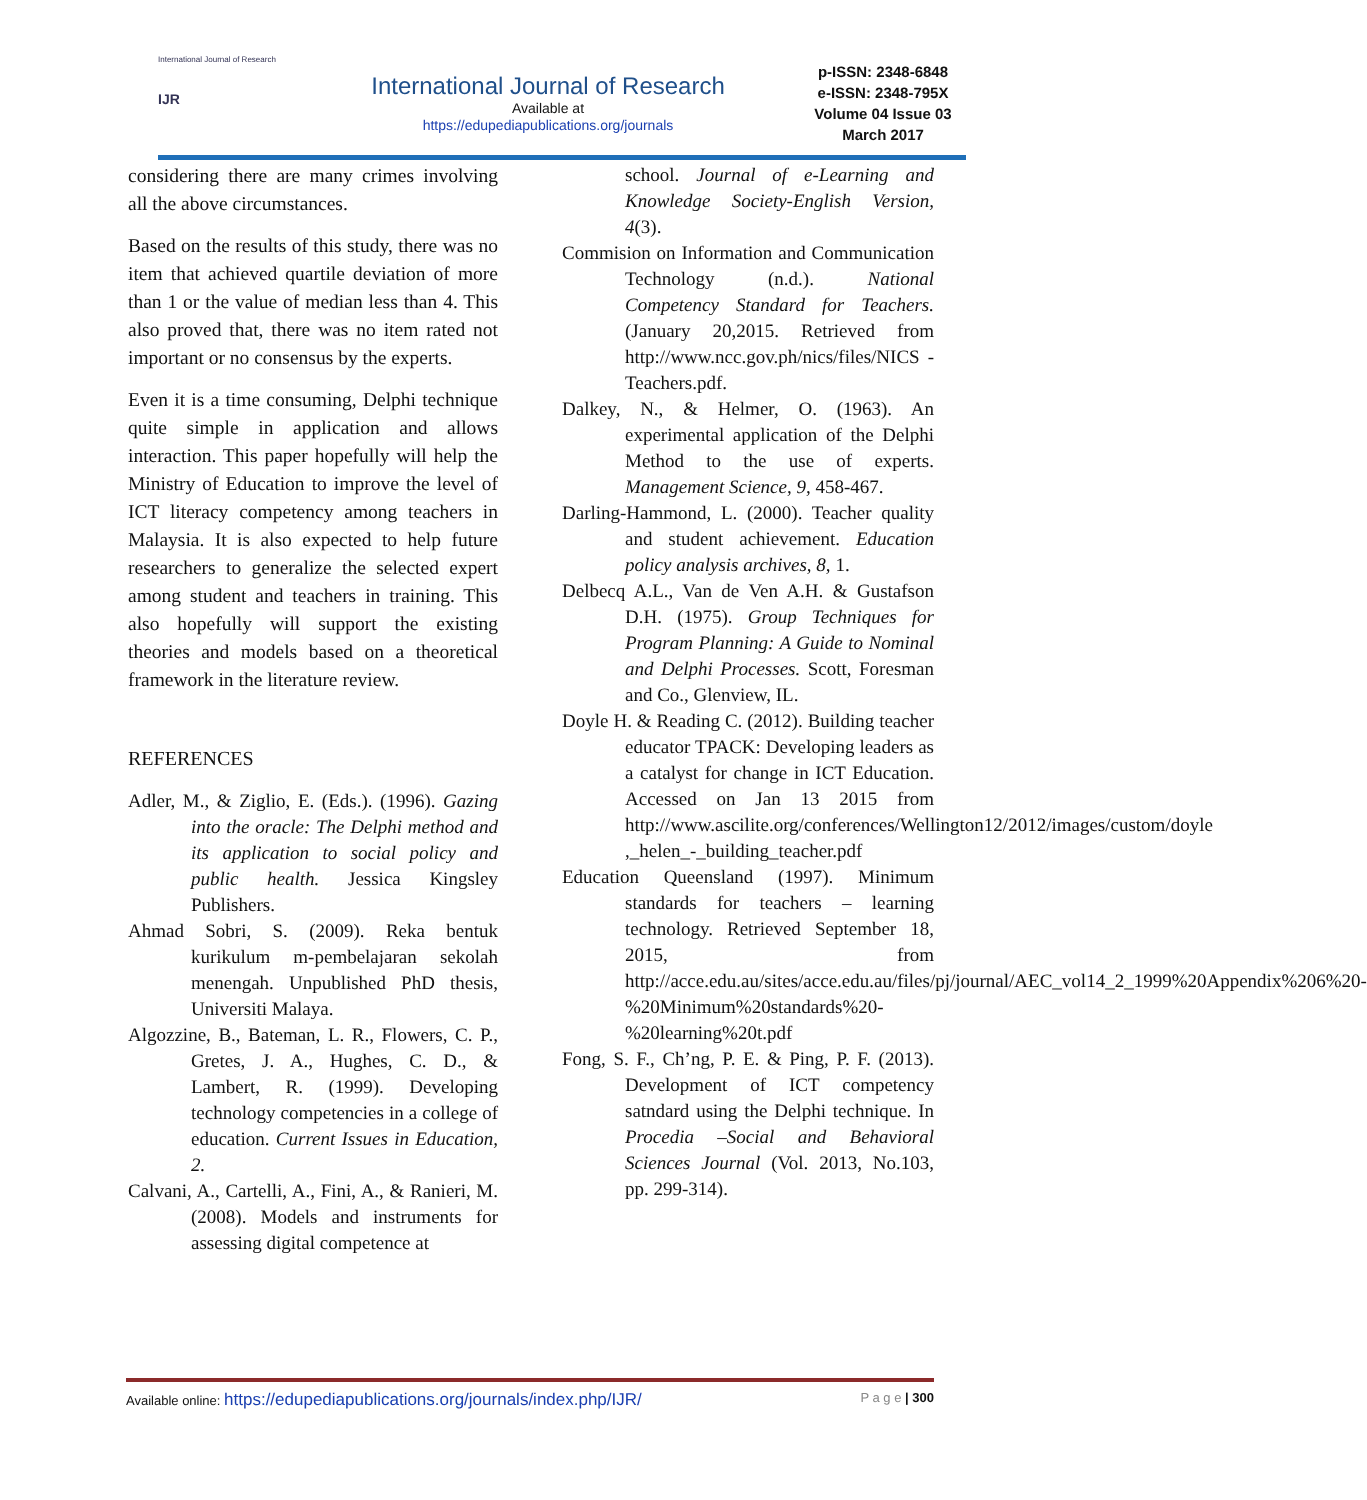International Journal of Research
IJR
International Journal of Research
Available at
https://edupediapublications.org/journals
p-ISSN: 2348-6848
e-ISSN: 2348-795X
Volume 04 Issue 03
March 2017
considering there are many crimes involving all the above circumstances.
Based on the results of this study, there was no item that achieved quartile deviation of more than 1 or the value of median less than 4. This also proved that, there was no item rated not important or no consensus by the experts.
Even it is a time consuming, Delphi technique quite simple in application and allows interaction. This paper hopefully will help the Ministry of Education to improve the level of ICT literacy competency among teachers in Malaysia. It is also expected to help future researchers to generalize the selected expert among student and teachers in training. This also hopefully will support the existing theories and models based on a theoretical framework in the literature review.
REFERENCES
Adler, M., & Ziglio, E. (Eds.). (1996). Gazing into the oracle: The Delphi method and its application to social policy and public health. Jessica Kingsley Publishers.
Ahmad Sobri, S. (2009). Reka bentuk kurikulum m-pembelajaran sekolah menengah. Unpublished PhD thesis, Universiti Malaya.
Algozzine, B., Bateman, L. R., Flowers, C. P., Gretes, J. A., Hughes, C. D., & Lambert, R. (1999). Developing technology competencies in a college of education. Current Issues in Education, 2.
Calvani, A., Cartelli, A., Fini, A., & Ranieri, M. (2008). Models and instruments for assessing digital competence at
school. Journal of e-Learning and Knowledge Society-English Version, 4(3).
Commision on Information and Communication Technology (n.d.). National Competency Standard for Teachers. (January 20,2015. Retrieved from http://www.ncc.gov.ph/nics/files/NICS -Teachers.pdf.
Dalkey, N., & Helmer, O. (1963). An experimental application of the Delphi Method to the use of experts. Management Science, 9, 458-467.
Darling-Hammond, L. (2000). Teacher quality and student achievement. Education policy analysis archives, 8, 1.
Delbecq A.L., Van de Ven A.H. & Gustafson D.H. (1975). Group Techniques for Program Planning: A Guide to Nominal and Delphi Processes. Scott, Foresman and Co., Glenview, IL.
Doyle H. & Reading C. (2012). Building teacher educator TPACK: Developing leaders as a catalyst for change in ICT Education. Accessed on Jan 13 2015 from http://www.ascilite.org/conferences/Wellington12/2012/images/custom/doyle ,_helen_-_building_teacher.pdf
Education Queensland (1997). Minimum standards for teachers – learning technology. Retrieved September 18, 2015, from http://acce.edu.au/sites/acce.edu.au/files/pj/journal/AEC_vol14_2_1999%20Appendix%206%20-%20Minimum%20standards%20-%20learning%20t.pdf
Fong, S. F., Ch’ng, P. E. & Ping, P. F. (2013). Development of ICT competency satndard using the Delphi technique. In Procedia –Social and Behavioral Sciences Journal (Vol. 2013, No.103, pp. 299-314).
Available online: https://edupediapublications.org/journals/index.php/IJR/ P a g e | 300